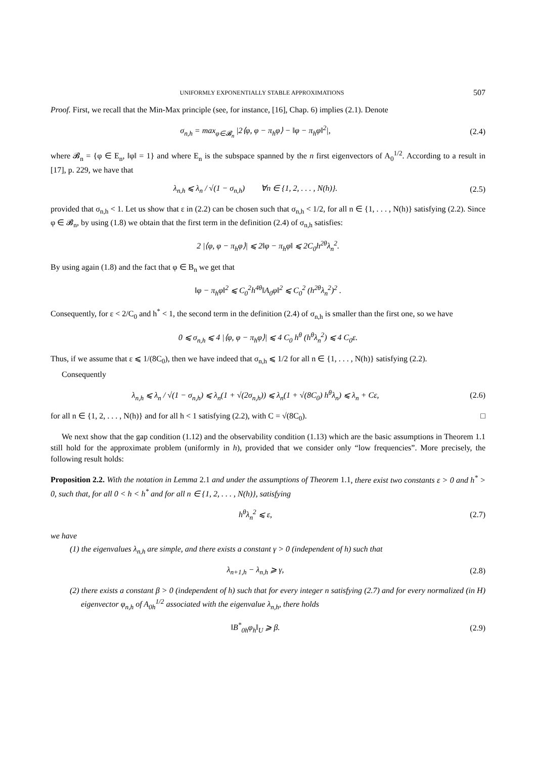UNIFORMLY EXPONENTIALLY STABLE APPROXIMATIONS 507
Proof. First, we recall that the Min-Max principle (see, for instance, [16], Chap. 6) implies (2.1). Denote
σ<sub>n,h</sub> = max<sub>φ∈𝓑<sub>n</sub></sub> |2⟨φ, φ − π<sub>h</sub>φ⟩ − ‖φ − π<sub>h</sub>φ‖<sup>2</sup>|,
(2.4)
where 𝓑<sub>n</sub> = {φ ∈ E<sub>n</sub>, ‖φ‖ = 1} and where E<sub>n</sub> is the subspace spanned by the n first eigenvectors of A<sub>0</sub><sup>1/2</sup>. According to a result in [17], p. 229, we have that
λ<sub>n,h</sub> ⩽ λ<sub>n</sub> / √(1 − σ<sub>n,h</sub>) ∀n ∈ {1, 2, . . . , N(h)}.
(2.5)
provided that σ<sub>n,h</sub> < 1. Let us show that ε in (2.2) can be chosen such that σ<sub>n,h</sub> < 1/2, for all n ∈ {1, . . . , N(h)} satisfying (2.2). Since φ ∈ 𝓑<sub>n</sub>, by using (1.8) we obtain that the first term in the definition (2.4) of σ<sub>n,h</sub> satisfies:
2 |⟨φ, φ − π<sub>h</sub>φ⟩| ⩽ 2‖φ − π<sub>h</sub>φ‖ ⩽ 2C<sub>0</sub>h<sup>2θ</sup>λ<sub>n</sub><sup>2</sup>.
By using again (1.8) and the fact that φ ∈ B<sub>n</sub> we get that
‖φ − π<sub>h</sub>φ‖<sup>2</sup> ⩽ C<sub>0</sub><sup>2</sup>h<sup>4θ</sup>‖A<sub>0</sub>φ‖<sup>2</sup> ⩽ C<sub>0</sub><sup>2</sup> (h<sup>2θ</sup>λ<sub>n</sub><sup>2</sup>)<sup>2</sup> .
Consequently, for ε < 2/C<sub>0</sub> and h<sup>*</sup> < 1, the second term in the definition (2.4) of σ<sub>n,h</sub> is smaller than the first one, so we have
0 ⩽ σ<sub>n,h</sub> ⩽ 4 |⟨φ, φ − π<sub>h</sub>φ⟩| ⩽ 4 C<sub>0</sub> h<sup>θ</sup> (h<sup>θ</sup>λ<sub>n</sub><sup>2</sup>) ⩽ 4 C<sub>0</sub>ε.
Thus, if we assume that ε ⩽ 1/(8C<sub>0</sub>), then we have indeed that σ<sub>n,h</sub> ⩽ 1/2 for all n ∈ {1, . . . , N(h)} satisfying (2.2).
Consequently
λ<sub>n,h</sub> ⩽ λ<sub>n</sub> / √(1 − σ<sub>n,h</sub>) ⩽ λ<sub>n</sub>(1 + √(2σ<sub>n,h</sub>)) ⩽ λ<sub>n</sub>(1 + √(8C<sub>0</sub>) h<sup>θ</sup>λ<sub>n</sub>) ⩽ λ<sub>n</sub> + Cε,
(2.6)
for all n ∈ {1, 2, . . . , N(h)} and for all h < 1 satisfying (2.2), with C = √(8C<sub>0</sub>). □
We next show that the gap condition (1.12) and the observability condition (1.13) which are the basic assumptions in Theorem 1.1 still hold for the approximate problem (uniformly in h), provided that we consider only “low frequencies”. More precisely, the following result holds:
Proposition 2.2. With the notation in Lemma 2.1 and under the assumptions of Theorem 1.1, there exist two constants ε > 0 and h<sup>*</sup> > 0, such that, for all 0 < h < h<sup>*</sup> and for all n ∈ {1, 2, . . . , N(h)}, satisfying
h<sup>θ</sup>λ<sub>n</sub><sup>2</sup> ⩽ ε, (2.7)
we have
(1) the eigenvalues λ<sub>n,h</sub> are simple, and there exists a constant γ > 0 (independent of h) such that
λ<sub>n+1,h</sub> − λ<sub>n,h</sub> ⩾ γ, (2.8)
(2) there exists a constant β > 0 (independent of h) such that for every integer n satisfying (2.7) and for every normalized (in H) eigenvector φ<sub>n,h</sub> of A<sub>0h</sub><sup>1/2</sup> associated with the eigenvalue λ<sub>n,h</sub>, there holds
‖B<sup>*</sup><sub>0h</sub>φ<sub>h</sub>‖<sub>U</sub> ⩾ β. (2.9)